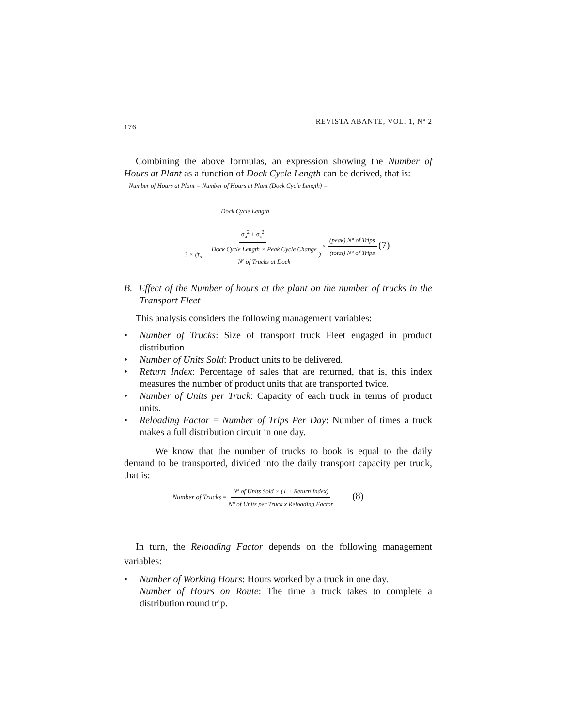176 REVISTA ABANTE, VOL. 1, Nº 2
Combining the above formulas, an expression showing the Number of Hours at Plant as a function of Dock Cycle Length can be derived, that is:
Number of Hours at Plant = Number of Hours at Plant (Dock Cycle Length) =
Dock Cycle Length +
σ<sub>a</sub><sup>2</sup> + σ<sub>s</sub><sup>2</sup> 3 × (τ<sub>a</sub> − Dock Cycle Length × Peak Cycle Change Nº of Trucks at Dock) × (peak) N° of Trips (total) N° of Trips (7)
B. Effect of the Number of hours at the plant on the number of trucks in the Transport Fleet
This analysis considers the following management variables:
• Number of Trucks: Size of transport truck Fleet engaged in product distribution
• Number of Units Sold: Product units to be delivered.
• Return Index: Percentage of sales that are returned, that is, this index measures the number of product units that are transported twice.
• Number of Units per Truck: Capacity of each truck in terms of product units.
• Reloading Factor = Number of Trips Per Day: Number of times a truck makes a full distribution circuit in one day.
We know that the number of trucks to book is equal to the daily demand to be transported, divided into the daily transport capacity per truck, that is:
Number of Trucks = Nº of Units Sold × (1 + Return Index) N° of Units per Truck x Reloading Factor (8)
In turn, the Reloading Factor depends on the following management variables:
• Number of Working Hours: Hours worked by a truck in one day.
Number of Hours on Route: The time a truck takes to complete a distribution round trip.